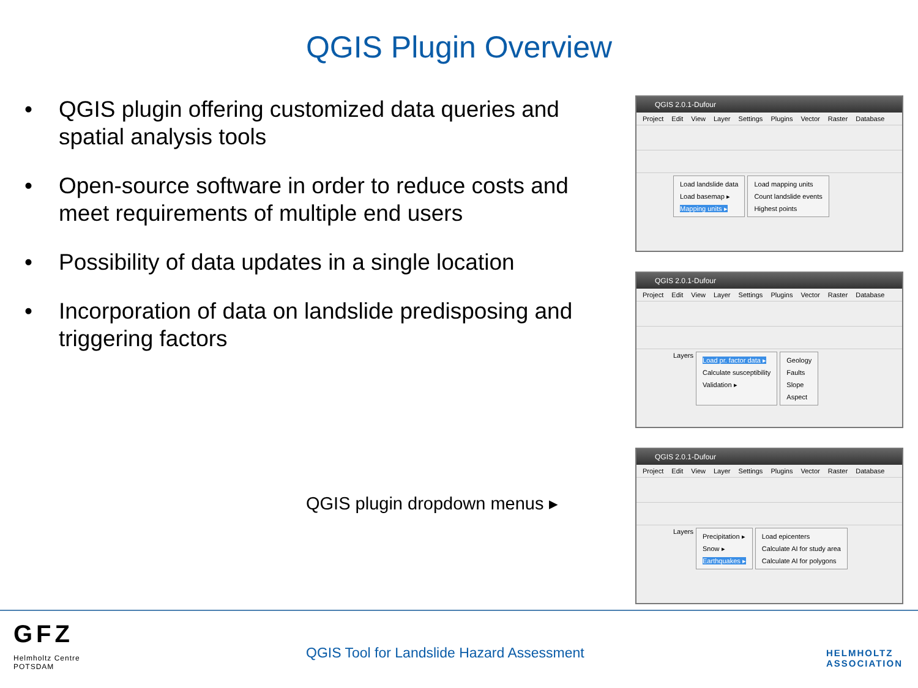QGIS Plugin Overview
• QGIS plugin offering customized data queries and spatial analysis tools
• Open-source software in order to reduce costs and meet requirements of multiple end users
• Possibility of data updates in a single location
• Incorporation of data on landslide predisposing and triggering factors
QGIS plugin dropdown menus ▸
QGIS 2.0.1-Dufour
Project Edit View Layer Settings Plugins Vector Raster Database
Load landslide data
Load basemap ▸
Mapping units ▸
Load mapping units
Count landslide events
Highest points
QGIS 2.0.1-Dufour
Project Edit View Layer Settings Plugins Vector Raster Database
Layers
Load pr. factor data ▸
Calculate susceptibility
Validation ▸
Geology
Faults
Slope
Aspect
QGIS 2.0.1-Dufour
Project Edit View Layer Settings Plugins Vector Raster Database
Layers
Precipitation ▸
Snow ▸
Earthquakes ▸
Load epicenters
Calculate AI for study area
Calculate AI for polygons
GFZ
Helmholtz Centre
POTSDAM
QGIS Tool for Landslide Hazard Assessment
HELMHOLTZ
ASSOCIATION